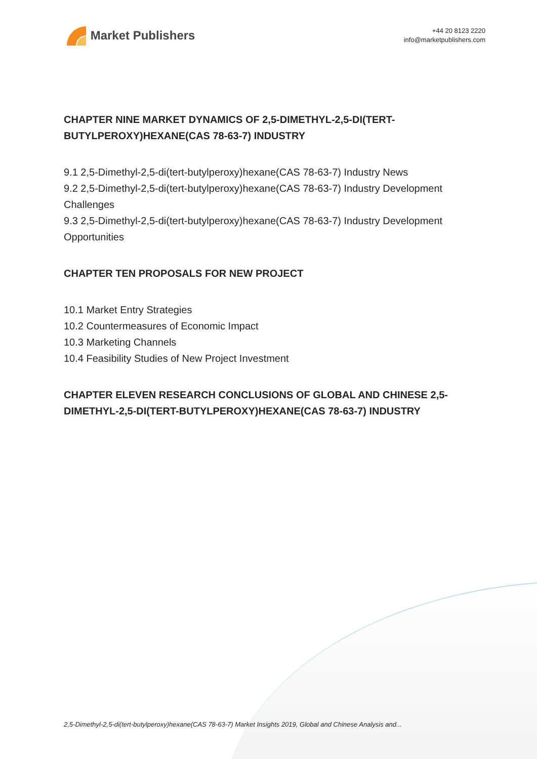Market Publishers
+44 20 8123 2220
info@marketpublishers.com
CHAPTER NINE MARKET DYNAMICS OF 2,5-DIMETHYL-2,5-DI(TERT-BUTYLPEROXY)HEXANE(CAS 78-63-7) INDUSTRY
9.1 2,5-Dimethyl-2,5-di(tert-butylperoxy)hexane(CAS 78-63-7) Industry News
9.2 2,5-Dimethyl-2,5-di(tert-butylperoxy)hexane(CAS 78-63-7) Industry Development Challenges
9.3 2,5-Dimethyl-2,5-di(tert-butylperoxy)hexane(CAS 78-63-7) Industry Development Opportunities
CHAPTER TEN PROPOSALS FOR NEW PROJECT
10.1 Market Entry Strategies
10.2 Countermeasures of Economic Impact
10.3 Marketing Channels
10.4 Feasibility Studies of New Project Investment
CHAPTER ELEVEN RESEARCH CONCLUSIONS OF GLOBAL AND CHINESE 2,5-DIMETHYL-2,5-DI(TERT-BUTYLPEROXY)HEXANE(CAS 78-63-7) INDUSTRY
2,5-Dimethyl-2,5-di(tert-butylperoxy)hexane(CAS 78-63-7) Market Insights 2019, Global and Chinese Analysis and...